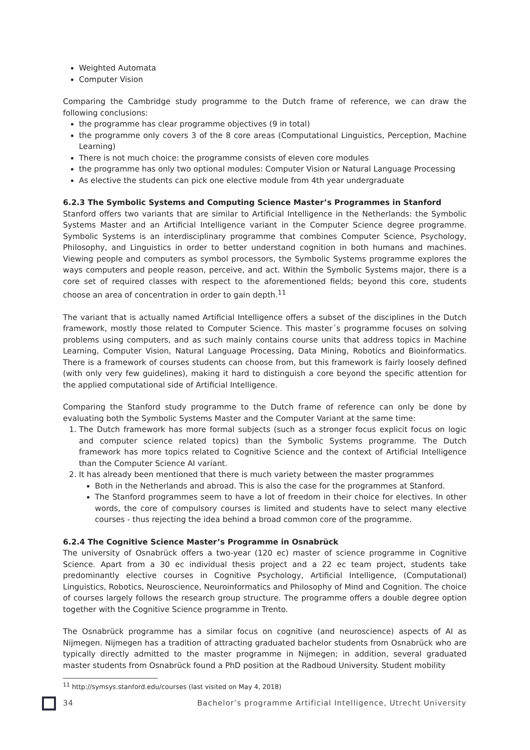Weighted Automata
Computer Vision
Comparing the Cambridge study programme to the Dutch frame of reference, we can draw the following conclusions:
the programme has clear programme objectives (9 in total)
the programme only covers 3 of the 8 core areas (Computational Linguistics, Perception, Machine Learning)
There is not much choice: the programme consists of eleven core modules
the programme has only two optional modules: Computer Vision or Natural Language Processing
As elective the students can pick one elective module from 4th year undergraduate
6.2.3 The Symbolic Systems and Computing Science Master’s Programmes in Stanford
Stanford offers two variants that are similar to Artificial Intelligence in the Netherlands: the Symbolic Systems Master and an Artificial Intelligence variant in the Computer Science degree programme. Symbolic Systems is an interdisciplinary programme that combines Computer Science, Psychology, Philosophy, and Linguistics in order to better understand cognition in both humans and machines. Viewing people and computers as symbol processors, the Symbolic Systems programme explores the ways computers and people reason, perceive, and act. Within the Symbolic Systems major, there is a core set of required classes with respect to the aforementioned fields; beyond this core, students choose an area of concentration in order to gain depth.<sup>11</sup>
The variant that is actually named Artificial Intelligence offers a subset of the disciplines in the Dutch framework, mostly those related to Computer Science. This master´s programme focuses on solving problems using computers, and as such mainly contains course units that address topics in Machine Learning, Computer Vision, Natural Language Processing, Data Mining, Robotics and Bioinformatics. There is a framework of courses students can choose from, but this framework is fairly loosely defined (with only very few guidelines), making it hard to distinguish a core beyond the specific attention for the applied computational side of Artificial Intelligence.
Comparing the Stanford study programme to the Dutch frame of reference can only be done by evaluating both the Symbolic Systems Master and the Computer Variant at the same time:
1. The Dutch framework has more formal subjects (such as a stronger focus explicit focus on logic and computer science related topics) than the Symbolic Systems programme. The Dutch framework has more topics related to Cognitive Science and the context of Artificial Intelligence than the Computer Science AI variant.
2. It has already been mentioned that there is much variety between the master programmes
Both in the Netherlands and abroad. This is also the case for the programmes at Stanford.
The Stanford programmes seem to have a lot of freedom in their choice for electives. In other words, the core of compulsory courses is limited and students have to select many elective courses - thus rejecting the idea behind a broad common core of the programme.
6.2.4 The Cognitive Science Master’s Programme in Osnabrück
The university of Osnabrück offers a two-year (120 ec) master of science programme in Cognitive Science. Apart from a 30 ec individual thesis project and a 22 ec team project, students take predominantly elective courses in Cognitive Psychology, Artificial Intelligence, (Computational) Linguistics, Robotics, Neuroscience, Neuroinformatics and Philosophy of Mind and Cognition. The choice of courses largely follows the research group structure. The programme offers a double degree option together with the Cognitive Science programme in Trento.
The Osnabrück programme has a similar focus on cognitive (and neuroscience) aspects of AI as Nijmegen. Nijmegen has a tradition of attracting graduated bachelor students from Osnabrück who are typically directly admitted to the master programme in Nijmegen; in addition, several graduated master students from Osnabrück found a PhD position at the Radboud University. Student mobility
<sup>11</sup> http://symsys.stanford.edu/courses (last visited on May 4, 2018)
34 Bachelor’s programme Artificial Intelligence, Utrecht University